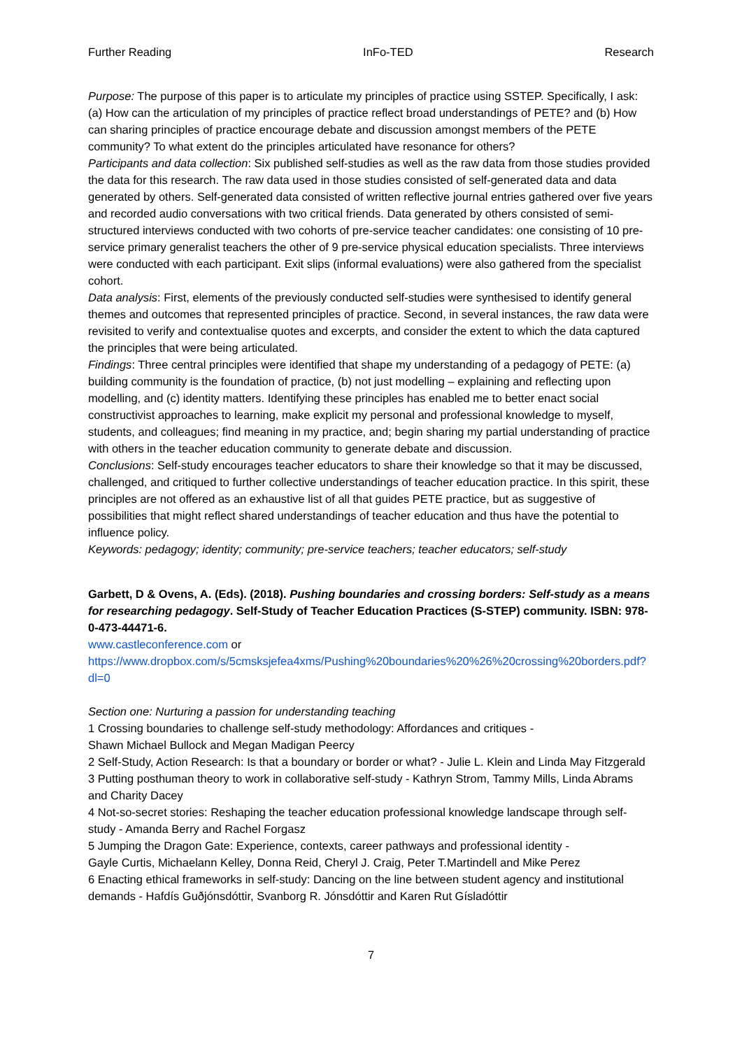Further Reading InFo-TED Research
Purpose: The purpose of this paper is to articulate my principles of practice using SSTEP. Specifically, I ask: (a) How can the articulation of my principles of practice reflect broad understandings of PETE? and (b) How can sharing principles of practice encourage debate and discussion amongst members of the PETE community? To what extent do the principles articulated have resonance for others?
Participants and data collection: Six published self-studies as well as the raw data from those studies provided the data for this research. The raw data used in those studies consisted of self-generated data and data generated by others. Self-generated data consisted of written reflective journal entries gathered over five years and recorded audio conversations with two critical friends. Data generated by others consisted of semi-structured interviews conducted with two cohorts of pre-service teacher candidates: one consisting of 10 pre-service primary generalist teachers the other of 9 pre-service physical education specialists. Three interviews were conducted with each participant. Exit slips (informal evaluations) were also gathered from the specialist cohort.
Data analysis: First, elements of the previously conducted self-studies were synthesised to identify general themes and outcomes that represented principles of practice. Second, in several instances, the raw data were revisited to verify and contextualise quotes and excerpts, and consider the extent to which the data captured the principles that were being articulated.
Findings: Three central principles were identified that shape my understanding of a pedagogy of PETE: (a) building community is the foundation of practice, (b) not just modelling – explaining and reflecting upon modelling, and (c) identity matters. Identifying these principles has enabled me to better enact social constructivist approaches to learning, make explicit my personal and professional knowledge to myself, students, and colleagues; find meaning in my practice, and; begin sharing my partial understanding of practice with others in the teacher education community to generate debate and discussion.
Conclusions: Self-study encourages teacher educators to share their knowledge so that it may be discussed, challenged, and critiqued to further collective understandings of teacher education practice. In this spirit, these principles are not offered as an exhaustive list of all that guides PETE practice, but as suggestive of possibilities that might reflect shared understandings of teacher education and thus have the potential to influence policy.
Keywords: pedagogy; identity; community; pre-service teachers; teacher educators; self-study
Garbett, D & Ovens, A. (Eds). (2018). Pushing boundaries and crossing borders: Self-study as a means for researching pedagogy. Self-Study of Teacher Education Practices (S-STEP) community. ISBN: 978-0-473-44471-6.
www.castleconference.com or
https://www.dropbox.com/s/5cmsksjefea4xms/Pushing%20boundaries%20%26%20crossing%20borders.pdf?dl=0
Section one: Nurturing a passion for understanding teaching
1 Crossing boundaries to challenge self-study methodology: Affordances and critiques -
Shawn Michael Bullock and Megan Madigan Peercy
2 Self-Study, Action Research: Is that a boundary or border or what? - Julie L. Klein and Linda May Fitzgerald
3 Putting posthuman theory to work in collaborative self-study - Kathryn Strom, Tammy Mills, Linda Abrams and Charity Dacey
4 Not-so-secret stories: Reshaping the teacher education professional knowledge landscape through self-study - Amanda Berry and Rachel Forgasz
5 Jumping the Dragon Gate: Experience, contexts, career pathways and professional identity -
Gayle Curtis, Michaelann Kelley, Donna Reid, Cheryl J. Craig, Peter T.Martindell and Mike Perez
6 Enacting ethical frameworks in self-study: Dancing on the line between student agency and institutional demands - Hafdís Guðjónsdóttir, Svanborg R. Jónsdóttir and Karen Rut Gísladóttir
7